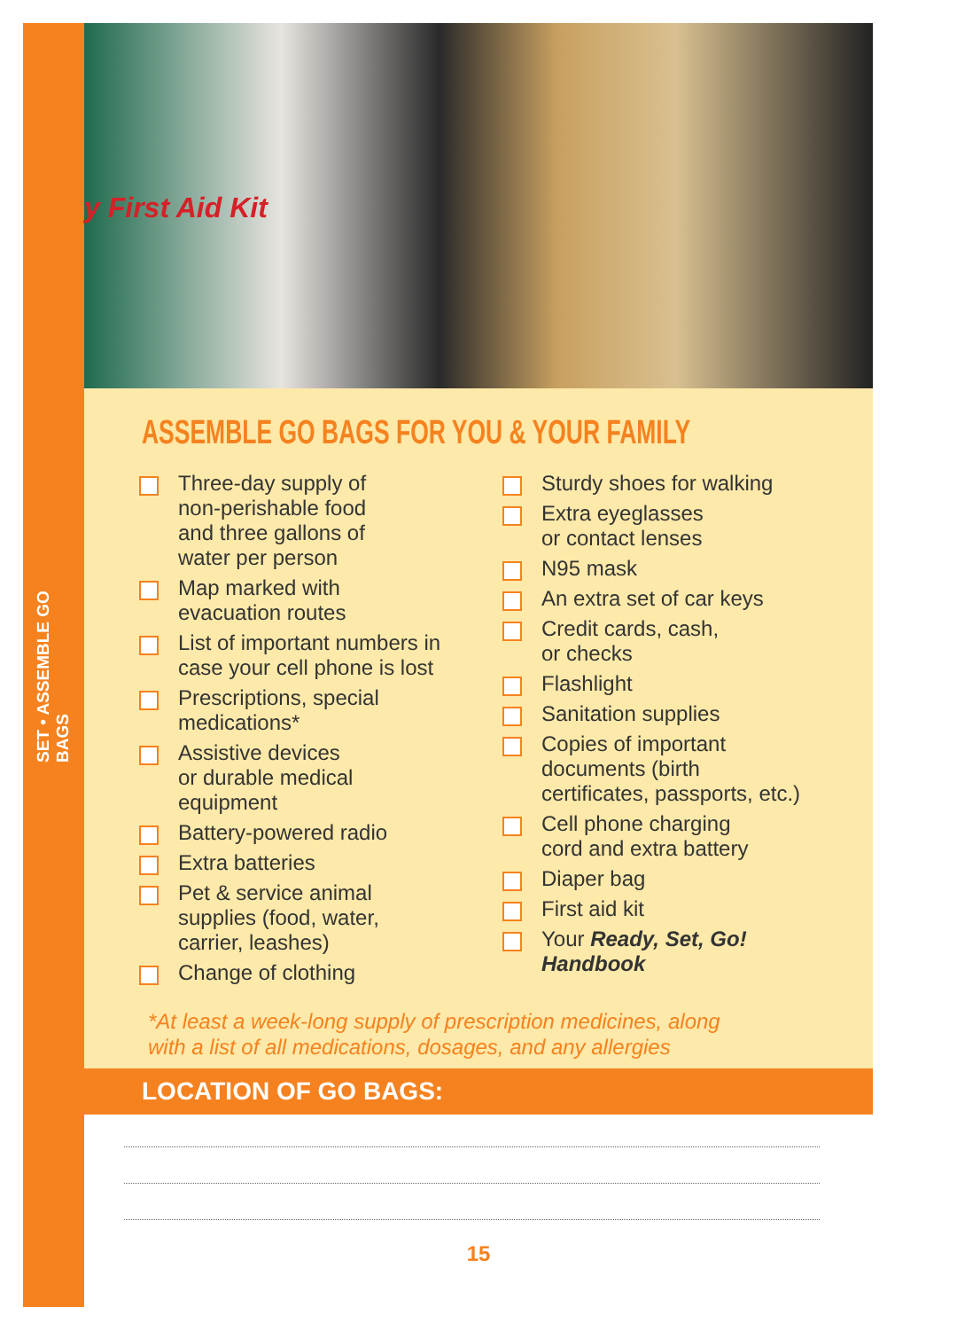SET • ASSEMBLE GO BAGS
y First Aid Kit
ASSEMBLE GO BAGS FOR YOU & YOUR FAMILY
Three-day supply of
non-perishable food
and three gallons of
water per person
Map marked with
evacuation routes
List of important numbers in
case your cell phone is lost
Prescriptions, special
medications*
Assistive devices
or durable medical
equipment
Battery-powered radio
Extra batteries
Pet & service animal
supplies (food, water,
carrier, leashes)
Change of clothing
Sturdy shoes for walking
Extra eyeglasses
or contact lenses
N95 mask
An extra set of car keys
Credit cards, cash,
or checks
Flashlight
Sanitation supplies
Copies of important
documents (birth
certificates, passports, etc.)
Cell phone charging
cord and extra battery
Diaper bag
First aid kit
Your Ready, Set, Go!
Handbook
*At least a week-long supply of prescription medicines, along
with a list of all medications, dosages, and any allergies
LOCATION OF GO BAGS:
15